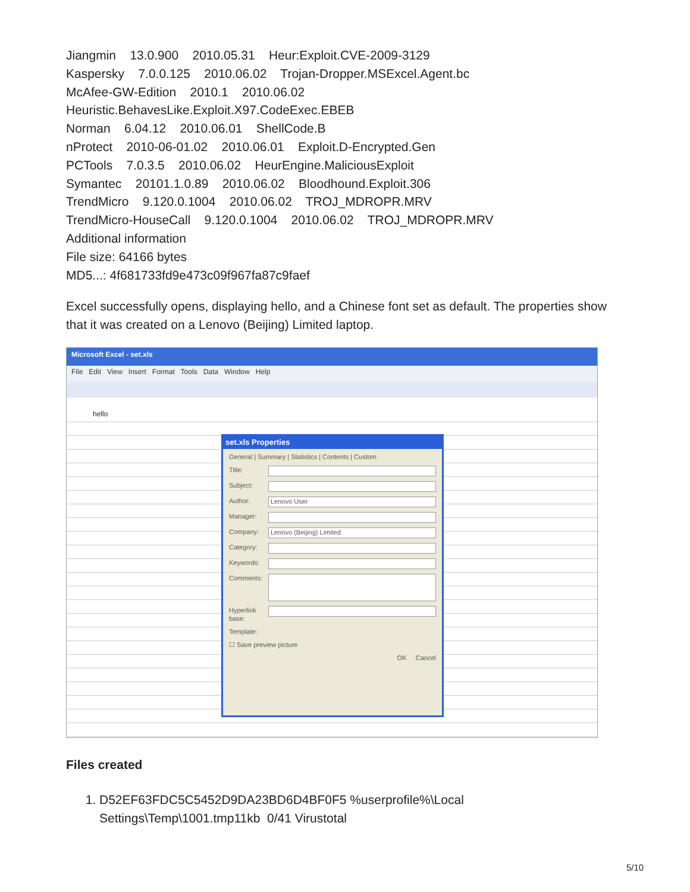Jiangmin 13.0.900 2010.05.31 Heur:Exploit.CVE-2009-3129
Kaspersky 7.0.0.125 2010.06.02 Trojan-Dropper.MSExcel.Agent.bc
McAfee-GW-Edition 2010.1 2010.06.02
Heuristic.BehavesLike.Exploit.X97.CodeExec.EBEB
Norman 6.04.12 2010.06.01 ShellCode.B
nProtect 2010-06-01.02 2010.06.01 Exploit.D-Encrypted.Gen
PCTools 7.0.3.5 2010.06.02 HeurEngine.MaliciousExploit
Symantec 20101.1.0.89 2010.06.02 Bloodhound.Exploit.306
TrendMicro 9.120.0.1004 2010.06.02 TROJ_MDROPR.MRV
TrendMicro-HouseCall 9.120.0.1004 2010.06.02 TROJ_MDROPR.MRV
Additional information
File size: 64166 bytes
MD5...: 4f681733fd9e473c09f967fa87c9faef
Excel successfully opens, displaying hello, and a Chinese font set as default. The properties show that it was created on a Lenovo (Beijing) Limited laptop.
Microsoft Excel - set.xls
File Edit View Insert Format Tools Data Window Help
hello
set.xls Properties
General | Summary | Statistics | Contents | Custom
Title:
Subject:
Author: Lenovo User
Manager:
Company: Lenovo (Beijing) Limited
Category:
Keywords:
Comments:
Hyperlink base:
Template:
☐ Save preview picture
OK Cancel
Files created
1. D52EF63FDC5C5452D9DA23BD6D4BF0F5 %userprofile%\Local Settings\Temp\1001.tmp11kb 0/41 Virustotal
5/10